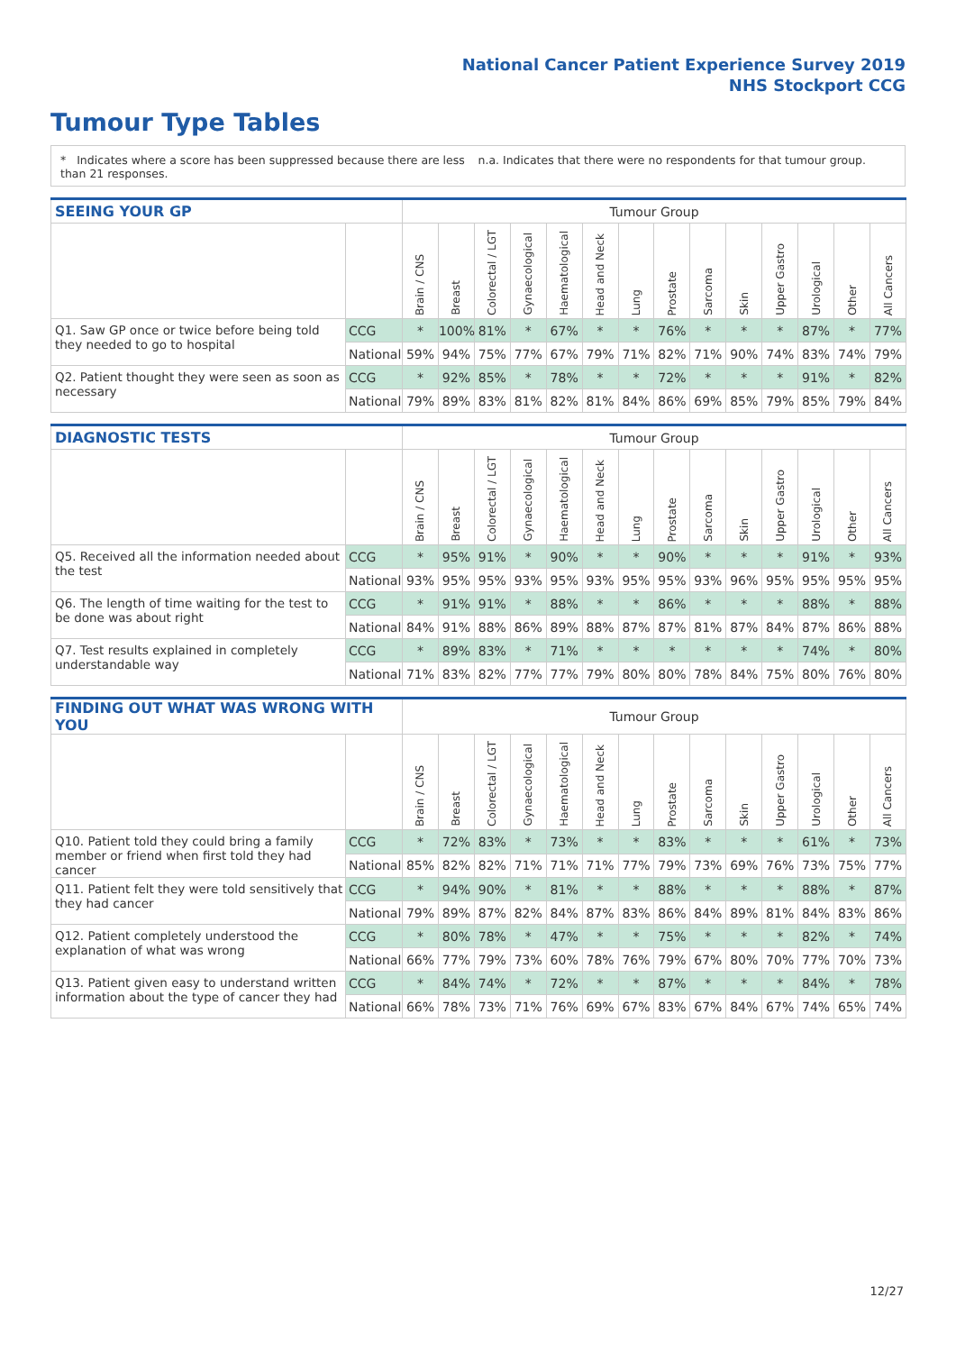National Cancer Patient Experience Survey 2019
NHS Stockport CCG
Tumour Type Tables
* Indicates where a score has been suppressed because there are less than 21 responses.
n.a. Indicates that there were no respondents for that tumour group.
| SEEING YOUR GP | | Tumour Group | | | | | | | | | | | | | |
| --- | --- | --- | --- | --- | --- | --- | --- | --- | --- | --- | --- | --- | --- | --- | --- |
| | | Brain / CNS | Breast | Colorectal / LGT | Gynaecological | Haematological | Head and Neck | Lung | Prostate | Sarcoma | Skin | Upper Gastro | Urological | Other | All Cancers |
| Q1. Saw GP once or twice before being told they needed to go to hospital | CCG | * | 100% | 81% | * | 67% | * | * | 76% | * | * | * | 87% | * | 77% |
| | National | 59% | 94% | 75% | 77% | 67% | 79% | 71% | 82% | 71% | 90% | 74% | 83% | 74% | 79% |
| Q2. Patient thought they were seen as soon as necessary | CCG | * | 92% | 85% | * | 78% | * | * | 72% | * | * | * | 91% | * | 82% |
| | National | 79% | 89% | 83% | 81% | 82% | 81% | 84% | 86% | 69% | 85% | 79% | 85% | 79% | 84% |
| DIAGNOSTIC TESTS | | Tumour Group | | | | | | | | | | | | | |
| --- | --- | --- | --- | --- | --- | --- | --- | --- | --- | --- | --- | --- | --- | --- | --- |
| | | Brain / CNS | Breast | Colorectal / LGT | Gynaecological | Haematological | Head and Neck | Lung | Prostate | Sarcoma | Skin | Upper Gastro | Urological | Other | All Cancers |
| Q5. Received all the information needed about the test | CCG | * | 95% | 91% | * | 90% | * | * | 90% | * | * | * | 91% | * | 93% |
| | National | 93% | 95% | 95% | 93% | 95% | 93% | 95% | 95% | 93% | 96% | 95% | 95% | 95% | 95% |
| Q6. The length of time waiting for the test to be done was about right | CCG | * | 91% | 91% | * | 88% | * | * | 86% | * | * | * | 88% | * | 88% |
| | National | 84% | 91% | 88% | 86% | 89% | 88% | 87% | 87% | 81% | 87% | 84% | 87% | 86% | 88% |
| Q7. Test results explained in completely understandable way | CCG | * | 89% | 83% | * | 71% | * | * | * | * | * | * | 74% | * | 80% |
| | National | 71% | 83% | 82% | 77% | 77% | 79% | 80% | 80% | 78% | 84% | 75% | 80% | 76% | 80% |
| FINDING OUT WHAT WAS WRONG WITH YOU | | Tumour Group | | | | | | | | | | | | | |
| --- | --- | --- | --- | --- | --- | --- | --- | --- | --- | --- | --- | --- | --- | --- | --- |
| | | Brain / CNS | Breast | Colorectal / LGT | Gynaecological | Haematological | Head and Neck | Lung | Prostate | Sarcoma | Skin | Upper Gastro | Urological | Other | All Cancers |
| Q10. Patient told they could bring a family member or friend when first told they had cancer | CCG | * | 72% | 83% | * | 73% | * | * | 83% | * | * | * | 61% | * | 73% |
| | National | 85% | 82% | 82% | 71% | 71% | 71% | 77% | 79% | 73% | 69% | 76% | 73% | 75% | 77% |
| Q11. Patient felt they were told sensitively that they had cancer | CCG | * | 94% | 90% | * | 81% | * | * | 88% | * | * | * | 88% | * | 87% |
| | National | 79% | 89% | 87% | 82% | 84% | 87% | 83% | 86% | 84% | 89% | 81% | 84% | 83% | 86% |
| Q12. Patient completely understood the explanation of what was wrong | CCG | * | 80% | 78% | * | 47% | * | * | 75% | * | * | * | 82% | * | 74% |
| | National | 66% | 77% | 79% | 73% | 60% | 78% | 76% | 79% | 67% | 80% | 70% | 77% | 70% | 73% |
| Q13. Patient given easy to understand written information about the type of cancer they had | CCG | * | 84% | 74% | * | 72% | * | * | 87% | * | * | * | 84% | * | 78% |
| | National | 66% | 78% | 73% | 71% | 76% | 69% | 67% | 83% | 67% | 84% | 67% | 74% | 65% | 74% |
12/27